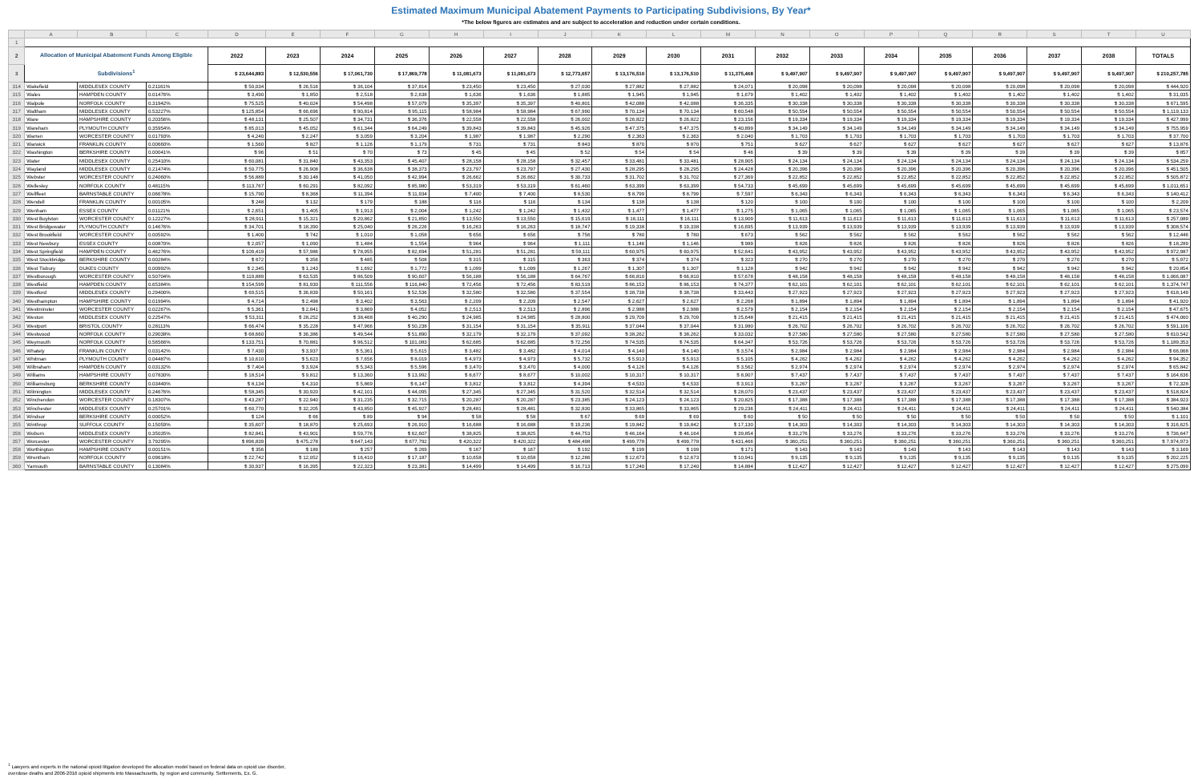Estimated Maximum Municipal Abatement Payments to Participating Subdivisions, By Year*
*The below figures are estimates and are subject to acceleration and reduction under certain conditions.
| | A | B | C | D | E | F | G | H | I | J | K | L | M | N | O | P | Q | R | S | T | U |
| --- | --- | --- | --- | --- | --- | --- | --- | --- | --- | --- | --- | --- | --- | --- | --- | --- | --- | --- | --- | --- | --- |
| 1 | | | | | | | | | | | | | | | | | | | | | |
| 2 | Allocation of Municipal Abatement Funds Among Eligible Subdivisions<sup>1</sup> | | | 2022 | 2023 | 2024 | 2025 | 2026 | 2027 | 2028 | 2029 | 2030 | 2031 | 2032 | 2033 | 2034 | 2035 | 2036 | 2037 | 2038 | TOTALS |
| 3 | | | | $ 23,644,883 | $ 12,530,556 | $ 17,061,730 | $ 17,869,778 | $ 11,081,673 | $ 11,081,673 | $ 12,773,657 | $ 13,176,510 | $ 13,176,510 | $ 11,375,468 | $ 9,497,907 | $ 9,497,907 | $ 9,497,907 | $ 9,497,907 | $ 9,497,907 | $ 9,497,907 | $ 9,497,907 | $ 210,257,785 |
| 314 | Wakefield | MIDDLESEX COUNTY | 0.21161% | $ 50,034 | $ 26,516 | $ 36,104 | $ 37,814 | $ 23,450 | $ 23,450 | $ 27,030 | $ 27,882 | $ 27,882 | $ 24,071 | $ 20,098 | $ 20,098 | $ 20,098 | $ 20,098 | $ 20,098 | $ 20,098 | $ 20,098 | $ 444,920 |
| 315 | Wales | HAMPDEN COUNTY | 0.01476% | $ 3,490 | $ 1,850 | $ 2,518 | $ 2,638 | $ 1,636 | $ 1,636 | $ 1,885 | $ 1,945 | $ 1,945 | $ 1,679 | $ 1,402 | $ 1,402 | $ 1,402 | $ 1,402 | $ 1,402 | $ 1,402 | $ 1,402 | $ 31,035 |
| 316 | Walpole | NORFOLK COUNTY | 0.31942% | $ 75,525 | $ 40,024 | $ 54,498 | $ 57,079 | $ 35,397 | $ 35,397 | $ 40,801 | $ 42,088 | $ 42,088 | $ 36,335 | $ 30,338 | $ 30,338 | $ 30,338 | $ 30,338 | $ 30,338 | $ 30,338 | $ 30,338 | $ 671,595 |
| 317 | Waltham | MIDDLESEX COUNTY | 0.53227% | $ 125,854 | $ 66,696 | $ 90,814 | $ 95,115 | $ 58,984 | $ 58,984 | $ 67,990 | $ 70,134 | $ 70,134 | $ 60,548 | $ 50,554 | $ 50,554 | $ 50,554 | $ 50,554 | $ 50,554 | $ 50,554 | $ 50,554 | $ 1,119,133 |
| 318 | Ware | HAMPSHIRE COUNTY | 0.20356% | $ 48,131 | $ 25,507 | $ 34,731 | $ 36,376 | $ 22,558 | $ 22,558 | $ 26,002 | $ 26,822 | $ 26,822 | $ 23,156 | $ 19,334 | $ 19,334 | $ 19,334 | $ 19,334 | $ 19,334 | $ 19,334 | $ 19,334 | $ 427,999 |
| 319 | Wareham | PLYMOUTH COUNTY | 0.35954% | $ 85,013 | $ 45,052 | $ 61,344 | $ 64,249 | $ 39,843 | $ 39,843 | $ 45,926 | $ 47,375 | $ 47,375 | $ 40,899 | $ 34,149 | $ 34,149 | $ 34,149 | $ 34,149 | $ 34,149 | $ 34,149 | $ 34,149 | $ 755,959 |
| 320 | Warren | WORCESTER COUNTY | 0.01793% | $ 4,240 | $ 2,247 | $ 3,059 | $ 3,204 | $ 1,987 | $ 1,987 | $ 2,290 | $ 2,363 | $ 2,363 | $ 2,040 | $ 1,703 | $ 1,703 | $ 1,703 | $ 1,703 | $ 1,703 | $ 1,703 | $ 1,703 | $ 37,700 |
| 321 | Warwick | FRANKLIN COUNTY | 0.00660% | $ 1,560 | $ 827 | $ 1,126 | $ 1,179 | $ 731 | $ 731 | $ 843 | $ 870 | $ 870 | $ 751 | $ 627 | $ 627 | $ 627 | $ 627 | $ 627 | $ 627 | $ 627 | $ 13,876 |
| 322 | Washington | BERKSHIRE COUNTY | 0.00041% | $ 96 | $ 51 | $ 70 | $ 73 | $ 45 | $ 45 | $ 52 | $ 54 | $ 54 | $ 46 | $ 39 | $ 39 | $ 39 | $ 39 | $ 39 | $ 39 | $ 39 | $ 857 |
| 323 | Water | MIDDLESEX COUNTY | 0.25410% | $ 60,081 | $ 31,840 | $ 43,353 | $ 45,407 | $ 28,158 | $ 28,158 | $ 32,457 | $ 33,481 | $ 33,481 | $ 28,905 | $ 24,134 | $ 24,134 | $ 24,134 | $ 24,134 | $ 24,134 | $ 24,134 | $ 24,134 | $ 534,259 |
| 324 | Wayland | MIDDLESEX COUNTY | 0.21474% | $ 50,775 | $ 26,908 | $ 36,638 | $ 38,373 | $ 23,797 | $ 23,797 | $ 27,430 | $ 28,295 | $ 28,295 | $ 24,428 | $ 20,396 | $ 20,396 | $ 20,396 | $ 20,396 | $ 20,396 | $ 20,396 | $ 20,396 | $ 451,505 |
| 325 | Webster | WORCESTER COUNTY | 0.24060% | $ 56,889 | $ 30,148 | $ 41,050 | $ 42,994 | $ 26,662 | $ 26,662 | $ 30,733 | $ 31,702 | $ 31,702 | $ 27,369 | $ 22,852 | $ 22,852 | $ 22,852 | $ 22,852 | $ 22,852 | $ 22,852 | $ 22,852 | $ 505,872 |
| 326 | Wellesley | NORFOLK COUNTY | 0.48115% | $ 113,767 | $ 60,291 | $ 82,092 | $ 85,980 | $ 53,319 | $ 53,319 | $ 61,460 | $ 63,399 | $ 63,399 | $ 54,733 | $ 45,699 | $ 45,699 | $ 45,699 | $ 45,699 | $ 45,699 | $ 45,699 | $ 45,699 | $ 1,011,651 |
| 327 | Wellfleet | BARNSTABLE COUNTY | 0.06678% | $ 15,790 | $ 8,368 | $ 11,394 | $ 11,934 | $ 7,400 | $ 7,400 | $ 8,530 | $ 8,799 | $ 8,799 | $ 7,597 | $ 6,343 | $ 6,343 | $ 6,343 | $ 6,343 | $ 6,343 | $ 6,343 | $ 6,343 | $ 140,412 |
| 328 | Wendell | FRANKLIN COUNTY | 0.00105% | $ 248 | $ 132 | $ 179 | $ 188 | $ 116 | $ 116 | $ 134 | $ 138 | $ 138 | $ 120 | $ 100 | $ 100 | $ 100 | $ 100 | $ 100 | $ 100 | $ 100 | $ 2,209 |
| 329 | Wenham | ESSEX COUNTY | 0.01121% | $ 2,651 | $ 1,405 | $ 1,913 | $ 2,004 | $ 1,242 | $ 1,242 | $ 1,432 | $ 1,477 | $ 1,477 | $ 1,275 | $ 1,065 | $ 1,065 | $ 1,065 | $ 1,065 | $ 1,065 | $ 1,065 | $ 1,065 | $ 23,574 |
| 330 | West Boylston | WORCESTER COUNTY | 0.12227% | $ 28,911 | $ 15,321 | $ 20,862 | $ 21,850 | $ 13,550 | $ 13,550 | $ 15,619 | $ 16,111 | $ 16,111 | $ 13,909 | $ 11,613 | $ 11,613 | $ 11,613 | $ 11,613 | $ 11,613 | $ 11,613 | $ 11,613 | $ 257,089 |
| 331 | West Bridgewater | PLYMOUTH COUNTY | 0.14676% | $ 34,701 | $ 18,390 | $ 25,040 | $ 26,226 | $ 16,263 | $ 16,263 | $ 18,747 | $ 19,338 | $ 19,338 | $ 16,695 | $ 13,939 | $ 13,939 | $ 13,939 | $ 13,939 | $ 13,939 | $ 13,939 | $ 13,939 | $ 308,574 |
| 332 | West Brookfield | WORCESTER COUNTY | 0.00592% | $ 1,400 | $ 742 | $ 1,010 | $ 1,058 | $ 656 | $ 656 | $ 756 | $ 780 | $ 780 | $ 673 | $ 562 | $ 562 | $ 562 | $ 562 | $ 562 | $ 562 | $ 562 | $ 12,446 |
| 333 | West Newbury | ESSEX COUNTY | 0.00870% | $ 2,057 | $ 1,090 | $ 1,484 | $ 1,554 | $ 964 | $ 964 | $ 1,111 | $ 1,146 | $ 1,146 | $ 989 | $ 826 | $ 826 | $ 826 | $ 826 | $ 826 | $ 826 | $ 826 | $ 18,289 |
| 334 | West Springfield | HAMPDEN COUNTY | 0.46276% | $ 109,419 | $ 57,986 | $ 78,955 | $ 82,694 | $ 51,281 | $ 51,281 | $ 59,111 | $ 60,975 | $ 60,975 | $ 52,641 | $ 43,952 | $ 43,952 | $ 43,952 | $ 43,952 | $ 43,952 | $ 43,952 | $ 43,952 | $ 972,987 |
| 335 | West Stockbridge | BERKSHIRE COUNTY | 0.00284% | $ 672 | $ 356 | $ 485 | $ 508 | $ 315 | $ 315 | $ 363 | $ 374 | $ 374 | $ 323 | $ 270 | $ 270 | $ 270 | $ 270 | $ 270 | $ 270 | $ 270 | $ 5,972 |
| 336 | West Tisbury | DUKES COUNTY | 0.00992% | $ 2,345 | $ 1,243 | $ 1,692 | $ 1,772 | $ 1,099 | $ 1,099 | $ 1,267 | $ 1,307 | $ 1,307 | $ 1,128 | $ 942 | $ 942 | $ 942 | $ 942 | $ 942 | $ 942 | $ 942 | $ 20,854 |
| 337 | Westborough | WORCESTER COUNTY | 0.50704% | $ 119,889 | $ 63,535 | $ 86,509 | $ 90,607 | $ 56,188 | $ 56,188 | $ 64,767 | $ 66,810 | $ 66,810 | $ 57,678 | $ 48,158 | $ 48,158 | $ 48,158 | $ 48,158 | $ 48,158 | $ 48,158 | $ 48,158 | $ 1,066,087 |
| 338 | Westfield | HAMPDEN COUNTY | 0.65384% | $ 154,599 | $ 81,930 | $ 111,556 | $ 116,840 | $ 72,456 | $ 72,456 | $ 83,519 | $ 86,153 | $ 86,153 | $ 74,377 | $ 62,101 | $ 62,101 | $ 62,101 | $ 62,101 | $ 62,101 | $ 62,101 | $ 62,101 | $ 1,374,747 |
| 339 | Westford | MIDDLESEX COUNTY | 0.29400% | $ 69,515 | $ 36,839 | $ 50,161 | $ 52,536 | $ 32,580 | $ 32,580 | $ 37,554 | $ 38,738 | $ 38,738 | $ 33,443 | $ 27,923 | $ 27,923 | $ 27,923 | $ 27,923 | $ 27,923 | $ 27,923 | $ 27,923 | $ 618,149 |
| 340 | Westhampton | HAMPSHIRE COUNTY | 0.01994% | $ 4,714 | $ 2,498 | $ 3,402 | $ 3,563 | $ 2,209 | $ 2,209 | $ 2,547 | $ 2,627 | $ 2,627 | $ 2,268 | $ 1,894 | $ 1,894 | $ 1,894 | $ 1,894 | $ 1,894 | $ 1,894 | $ 1,894 | $ 41,920 |
| 341 | Westminster | WORCESTER COUNTY | 0.02267% | $ 5,361 | $ 2,841 | $ 3,869 | $ 4,052 | $ 2,513 | $ 2,513 | $ 2,896 | $ 2,988 | $ 2,988 | $ 2,579 | $ 2,154 | $ 2,154 | $ 2,154 | $ 2,154 | $ 2,154 | $ 2,154 | $ 2,154 | $ 47,675 |
| 342 | Weston | MIDDLESEX COUNTY | 0.22547% | $ 53,311 | $ 28,252 | $ 38,468 | $ 40,290 | $ 24,985 | $ 24,985 | $ 28,800 | $ 29,709 | $ 29,709 | $ 25,648 | $ 21,415 | $ 21,415 | $ 21,415 | $ 21,415 | $ 21,415 | $ 21,415 | $ 21,415 | $ 474,060 |
| 343 | Westport | BRISTOL COUNTY | 0.28113% | $ 66,474 | $ 35,228 | $ 47,966 | $ 50,238 | $ 31,154 | $ 31,154 | $ 35,911 | $ 37,044 | $ 37,044 | $ 31,980 | $ 26,702 | $ 26,702 | $ 26,702 | $ 26,702 | $ 26,702 | $ 26,702 | $ 26,702 | $ 591,106 |
| 344 | Westwood | NORFOLK COUNTY | 0.29038% | $ 68,660 | $ 36,386 | $ 49,544 | $ 51,890 | $ 32,179 | $ 32,179 | $ 37,092 | $ 38,262 | $ 38,262 | $ 33,032 | $ 27,580 | $ 27,580 | $ 27,580 | $ 27,580 | $ 27,580 | $ 27,580 | $ 27,580 | $ 610,542 |
| 345 | Weymouth | NORFOLK COUNTY | 0.56566% | $ 133,751 | $ 70,881 | $ 96,512 | $ 101,083 | $ 62,685 | $ 62,685 | $ 72,256 | $ 74,535 | $ 74,535 | $ 64,347 | $ 53,726 | $ 53,726 | $ 53,726 | $ 53,726 | $ 53,726 | $ 53,726 | $ 53,726 | $ 1,189,353 |
| 346 | Whately | FRANKLIN COUNTY | 0.03142% | $ 7,430 | $ 3,937 | $ 5,361 | $ 5,615 | $ 3,482 | $ 3,482 | $ 4,014 | $ 4,140 | $ 4,140 | $ 3,574 | $ 2,984 | $ 2,984 | $ 2,984 | $ 2,984 | $ 2,984 | $ 2,984 | $ 2,984 | $ 66,068 |
| 347 | Whitman | PLYMOUTH COUNTY | 0.04487% | $ 10,610 | $ 5,623 | $ 7,656 | $ 8,019 | $ 4,973 | $ 4,973 | $ 5,732 | $ 5,913 | $ 5,913 | $ 5,105 | $ 4,262 | $ 4,262 | $ 4,262 | $ 4,262 | $ 4,262 | $ 4,262 | $ 4,262 | $ 94,352 |
| 348 | Wilbraham | HAMPDEN COUNTY | 0.03132% | $ 7,404 | $ 3,924 | $ 5,343 | $ 5,596 | $ 3,470 | $ 3,470 | $ 4,000 | $ 4,126 | $ 4,126 | $ 3,562 | $ 2,974 | $ 2,974 | $ 2,974 | $ 2,974 | $ 2,974 | $ 2,974 | $ 2,974 | $ 65,842 |
| 349 | Williams | HAMPSHIRE COUNTY | 0.07830% | $ 18,514 | $ 9,812 | $ 13,360 | $ 13,992 | $ 8,677 | $ 8,677 | $ 10,002 | $ 10,317 | $ 10,317 | $ 8,907 | $ 7,437 | $ 7,437 | $ 7,437 | $ 7,437 | $ 7,437 | $ 7,437 | $ 7,437 | $ 164,636 |
| 350 | Williamsburg | BERKSHIRE COUNTY | 0.03440% | $ 8,134 | $ 4,310 | $ 5,869 | $ 6,147 | $ 3,812 | $ 3,812 | $ 4,394 | $ 4,533 | $ 4,533 | $ 3,913 | $ 3,267 | $ 3,267 | $ 3,267 | $ 3,267 | $ 3,267 | $ 3,267 | $ 3,267 | $ 72,328 |
| 351 | Wilmington | MIDDLESEX COUNTY | 0.24676% | $ 58,345 | $ 30,920 | $ 42,101 | $ 44,095 | $ 27,345 | $ 27,345 | $ 31,520 | $ 32,514 | $ 32,514 | $ 28,070 | $ 23,437 | $ 23,437 | $ 23,437 | $ 23,437 | $ 23,437 | $ 23,437 | $ 23,437 | $ 518,824 |
| 352 | Winchendon | WORCESTER COUNTY | 0.18307% | $ 43,287 | $ 22,940 | $ 31,235 | $ 32,715 | $ 20,287 | $ 20,287 | $ 23,385 | $ 24,123 | $ 24,123 | $ 20,825 | $ 17,388 | $ 17,388 | $ 17,388 | $ 17,388 | $ 17,388 | $ 17,388 | $ 17,388 | $ 384,923 |
| 353 | Winchester | MIDDLESEX COUNTY | 0.25701% | $ 60,770 | $ 32,205 | $ 43,850 | $ 45,927 | $ 28,481 | $ 28,481 | $ 32,830 | $ 33,865 | $ 33,865 | $ 29,236 | $ 24,411 | $ 24,411 | $ 24,411 | $ 24,411 | $ 24,411 | $ 24,411 | $ 24,411 | $ 540,384 |
| 354 | Windsor | BERKSHIRE COUNTY | 0.00052% | $ 124 | $ 66 | $ 89 | $ 94 | $ 58 | $ 58 | $ 67 | $ 69 | $ 69 | $ 60 | $ 50 | $ 50 | $ 50 | $ 50 | $ 50 | $ 50 | $ 50 | $ 1,101 |
| 355 | Winthrop | SUFFOLK COUNTY | 0.15059% | $ 35,607 | $ 18,870 | $ 25,693 | $ 26,910 | $ 16,688 | $ 16,688 | $ 19,236 | $ 19,842 | $ 19,842 | $ 17,130 | $ 14,303 | $ 14,303 | $ 14,303 | $ 14,303 | $ 14,303 | $ 14,303 | $ 14,303 | $ 316,625 |
| 356 | Woburn | MIDDLESEX COUNTY | 0.35035% | $ 82,841 | $ 43,901 | $ 59,776 | $ 62,607 | $ 38,825 | $ 38,825 | $ 44,753 | $ 46,164 | $ 46,164 | $ 39,854 | $ 33,276 | $ 33,276 | $ 33,276 | $ 33,276 | $ 33,276 | $ 33,276 | $ 33,276 | $ 736,647 |
| 357 | Worcester | WORCESTER COUNTY | 3.79295% | $ 896,839 | $ 475,278 | $ 647,143 | $ 677,792 | $ 420,322 | $ 420,322 | $ 484,498 | $ 499,778 | $ 499,778 | $ 431,466 | $ 360,251 | $ 360,251 | $ 360,251 | $ 360,251 | $ 360,251 | $ 360,251 | $ 360,251 | $ 7,974,973 |
| 358 | Worthington | HAMPSHIRE COUNTY | 0.00151% | $ 356 | $ 189 | $ 257 | $ 269 | $ 167 | $ 167 | $ 192 | $ 199 | $ 199 | $ 171 | $ 143 | $ 143 | $ 143 | $ 143 | $ 143 | $ 143 | $ 143 | $ 3,169 |
| 359 | Wrentham | NORFOLK COUNTY | 0.09618% | $ 22,742 | $ 12,052 | $ 16,410 | $ 17,187 | $ 10,658 | $ 10,658 | $ 12,286 | $ 12,673 | $ 12,673 | $ 10,941 | $ 9,135 | $ 9,135 | $ 9,135 | $ 9,135 | $ 9,135 | $ 9,135 | $ 9,135 | $ 202,225 |
| 360 | Yarmouth | BARNSTABLE COUNTY | 0.13084% | $ 30,937 | $ 16,395 | $ 22,323 | $ 23,381 | $ 14,499 | $ 14,499 | $ 16,713 | $ 17,240 | $ 17,240 | $ 14,884 | $ 12,427 | $ 12,427 | $ 12,427 | $ 12,427 | $ 12,427 | $ 12,427 | $ 12,427 | $ 275,099 |
<sup>1</sup> Lawyers and experts in the national opioid litigation developed the allocation model based on federal data on opioid use disorder,
overdose deaths and 2006-2016 opioid shipments into Massachusetts, by region and community. Settlements, Ex. G.